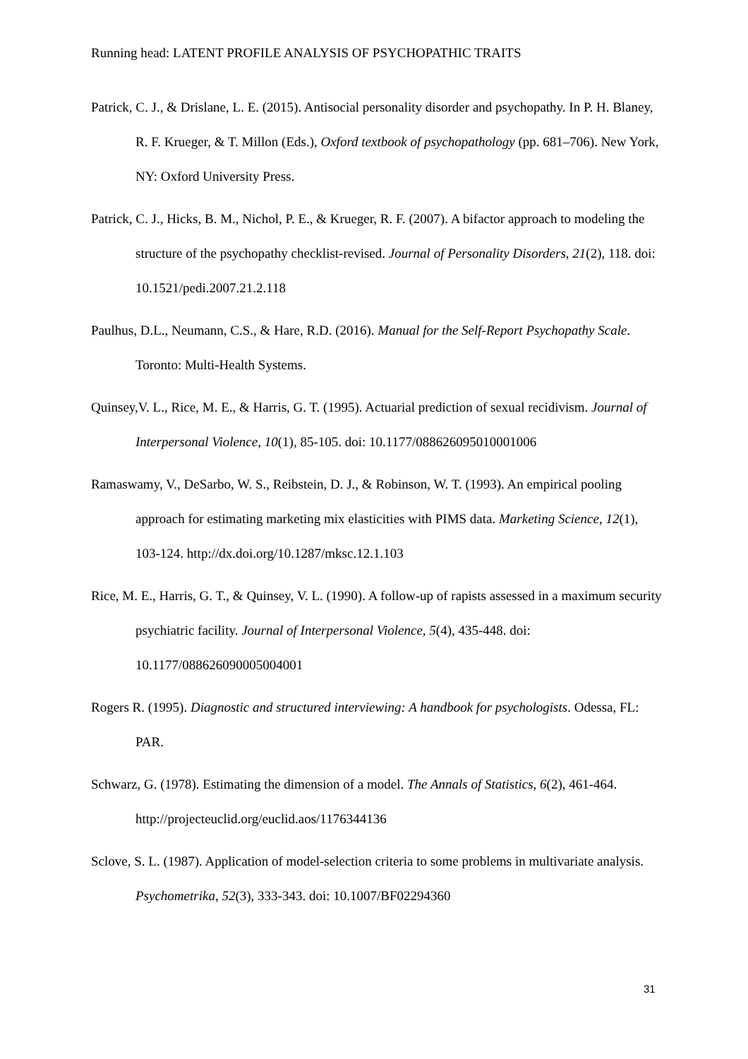Running head: LATENT PROFILE ANALYSIS OF PSYCHOPATHIC TRAITS
Patrick, C. J., & Drislane, L. E. (2015). Antisocial personality disorder and psychopathy. In P. H. Blaney, R. F. Krueger, & T. Millon (Eds.), Oxford textbook of psychopathology (pp. 681–706). New York, NY: Oxford University Press.
Patrick, C. J., Hicks, B. M., Nichol, P. E., & Krueger, R. F. (2007). A bifactor approach to modeling the structure of the psychopathy checklist-revised. Journal of Personality Disorders, 21(2), 118. doi: 10.1521/pedi.2007.21.2.118
Paulhus, D.L., Neumann, C.S., & Hare, R.D. (2016). Manual for the Self-Report Psychopathy Scale. Toronto: Multi-Health Systems.
Quinsey,V. L., Rice, M. E., & Harris, G. T. (1995). Actuarial prediction of sexual recidivism. Journal of Interpersonal Violence, 10(1), 85-105. doi: 10.1177/088626095010001006
Ramaswamy, V., DeSarbo, W. S., Reibstein, D. J., & Robinson, W. T. (1993). An empirical pooling approach for estimating marketing mix elasticities with PIMS data. Marketing Science, 12(1), 103-124. http://dx.doi.org/10.1287/mksc.12.1.103
Rice, M. E., Harris, G. T., & Quinsey, V. L. (1990). A follow-up of rapists assessed in a maximum security psychiatric facility. Journal of Interpersonal Violence, 5(4), 435-448. doi: 10.1177/088626090005004001
Rogers R. (1995). Diagnostic and structured interviewing: A handbook for psychologists. Odessa, FL: PAR.
Schwarz, G. (1978). Estimating the dimension of a model. The Annals of Statistics, 6(2), 461-464. http://projecteuclid.org/euclid.aos/1176344136
Sclove, S. L. (1987). Application of model-selection criteria to some problems in multivariate analysis. Psychometrika, 52(3), 333-343. doi: 10.1007/BF02294360
31